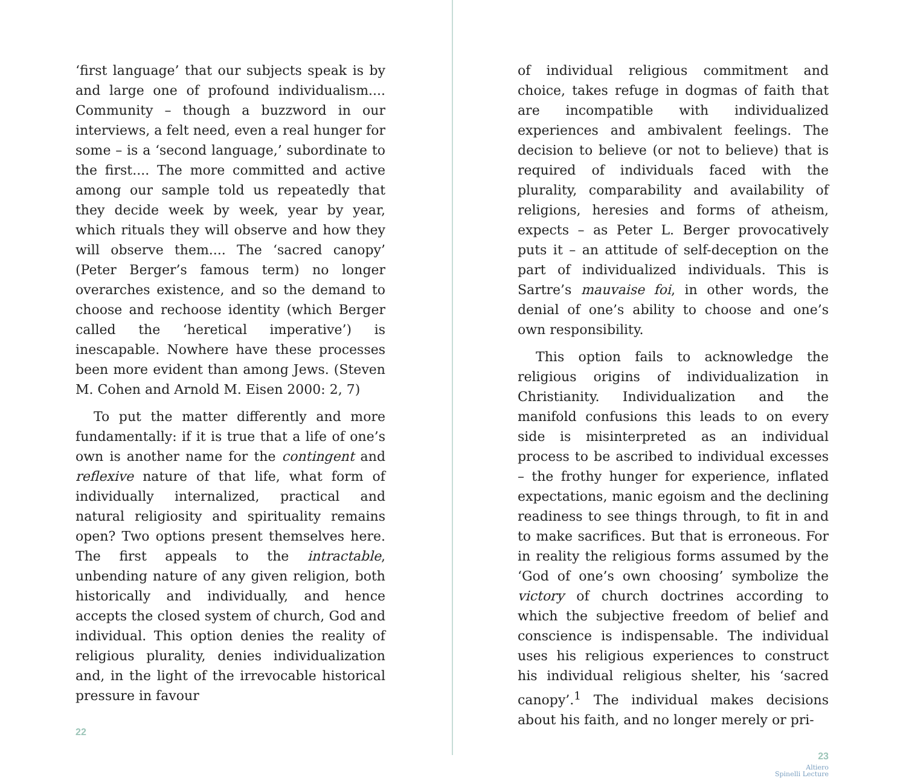‘first language’ that our subjects speak is by and large one of profound individualism.... Community – though a buzzword in our interviews, a felt need, even a real hunger for some – is a ‘second language,’ subordinate to the first.... The more committed and active among our sample told us repeatedly that they decide week by week, year by year, which rituals they will observe and how they will observe them.... The ‘sacred canopy’ (Peter Berger’s famous term) no longer overarches existence, and so the demand to choose and rechoose identity (which Berger called the ‘heretical imperative’) is inescapable. Nowhere have these processes been more evident than among Jews. (Steven M. Cohen and Arnold M. Eisen 2000: 2, 7)
To put the matter differently and more fundamentally: if it is true that a life of one’s own is another name for the contingent and reflexive nature of that life, what form of individually internalized, practical and natural religiosity and spirituality remains open? Two options present themselves here. The first appeals to the intractable, unbending nature of any given religion, both historically and individually, and hence accepts the closed system of church, God and individual. This option denies the reality of religious plurality, denies individualization and, in the light of the irrevocable historical pressure in favour
22
of individual religious commitment and choice, takes refuge in dogmas of faith that are incompatible with individualized experiences and ambivalent feelings. The decision to believe (or not to believe) that is required of individuals faced with the plurality, comparability and availability of religions, heresies and forms of atheism, expects – as Peter L. Berger provocatively puts it – an attitude of self-deception on the part of individualized individuals. This is Sartre’s mauvaise foi, in other words, the denial of one’s ability to choose and one’s own responsibility.
This option fails to acknowledge the religious origins of individualization in Christianity. Individualization and the manifold confusions this leads to on every side is misinterpreted as an individual process to be ascribed to individual excesses – the frothy hunger for experience, inflated expectations, manic egoism and the declining readiness to see things through, to fit in and to make sacrifices. But that is erroneous. For in reality the religious forms assumed by the ‘God of one’s own choosing’ symbolize the victory of church doctrines according to which the subjective freedom of belief and conscience is indispensable. The individual uses his religious experiences to construct his individual religious shelter, his ‘sacred canopy’.<sup>1</sup> The individual makes decisions about his faith, and no longer merely or pri-
23
Altiero
Spinelli Lecture